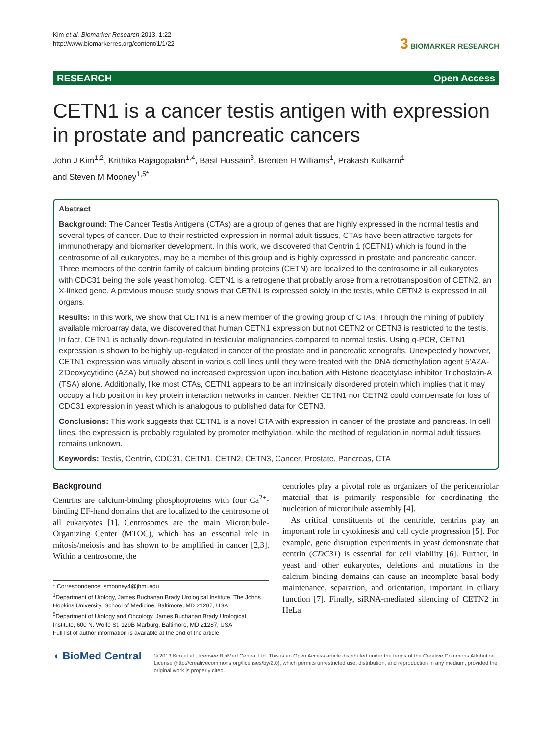Kim et al. Biomarker Research 2013, 1:22
http://www.biomarkerres.org/content/1/1/22
3 BIOMARKER RESEARCH
RESEARCH Open Access
CETN1 is a cancer testis antigen with expression in prostate and pancreatic cancers
John J Kim<sup>1,2</sup>, Krithika Rajagopalan<sup>1,4</sup>, Basil Hussain<sup>3</sup>, Brenten H Williams<sup>1</sup>, Prakash Kulkarni<sup>1</sup>
and Steven M Mooney<sup>1,5*</sup>
Abstract
Background: The Cancer Testis Antigens (CTAs) are a group of genes that are highly expressed in the normal testis and several types of cancer. Due to their restricted expression in normal adult tissues, CTAs have been attractive targets for immunotherapy and biomarker development. In this work, we discovered that Centrin 1 (CETN1) which is found in the centrosome of all eukaryotes, may be a member of this group and is highly expressed in prostate and pancreatic cancer. Three members of the centrin family of calcium binding proteins (CETN) are localized to the centrosome in all eukaryotes with CDC31 being the sole yeast homolog. CETN1 is a retrogene that probably arose from a retrotransposition of CETN2, an X-linked gene. A previous mouse study shows that CETN1 is expressed solely in the testis, while CETN2 is expressed in all organs.
Results: In this work, we show that CETN1 is a new member of the growing group of CTAs. Through the mining of publicly available microarray data, we discovered that human CETN1 expression but not CETN2 or CETN3 is restricted to the testis. In fact, CETN1 is actually down-regulated in testicular malignancies compared to normal testis. Using q-PCR, CETN1 expression is shown to be highly up-regulated in cancer of the prostate and in pancreatic xenografts. Unexpectedly however, CETN1 expression was virtually absent in various cell lines until they were treated with the DNA demethylation agent 5'AZA-2'Deoxycytidine (AZA) but showed no increased expression upon incubation with Histone deacetylase inhibitor Trichostatin-A (TSA) alone. Additionally, like most CTAs, CETN1 appears to be an intrinsically disordered protein which implies that it may occupy a hub position in key protein interaction networks in cancer. Neither CETN1 nor CETN2 could compensate for loss of CDC31 expression in yeast which is analogous to published data for CETN3.
Conclusions: This work suggests that CETN1 is a novel CTA with expression in cancer of the prostate and pancreas. In cell lines, the expression is probably regulated by promoter methylation, while the method of regulation in normal adult tissues remains unknown.
Keywords: Testis, Centrin, CDC31, CETN1, CETN2, CETN3, Cancer, Prostate, Pancreas, CTA
Background
Centrins are calcium-binding phosphoproteins with four Ca<sup>2+</sup>-binding EF-hand domains that are localized to the centrosome of all eukaryotes [1]. Centrosomes are the main Microtubule-Organizing Center (MTOC), which has an essential role in mitosis/meiosis and has shown to be amplified in cancer [2,3]. Within a centrosome, the
* Correspondence: smooney4@jhmi.edu
<sup>1</sup> Department of Urology, James Buchanan Brady Urological Institute, The Johns Hopkins University, School of Medicine, Baltimore, MD 21287, USA
<sup>5</sup> Department of Urology and Oncology, James Buchanan Brady Urological Institute, 600 N. Wolfe St. 129B Marburg, Baltimore, MD 21287, USA
Full list of author information is available at the end of the article
centrioles play a pivotal role as organizers of the pericentriolar material that is primarily responsible for coordinating the nucleation of microtubule assembly [4].
As critical constituents of the centriole, centrins play an important role in cytokinesis and cell cycle progression [5]. For example, gene disruption experiments in yeast demonstrate that centrin (CDC31) is essential for cell viability [6]. Further, in yeast and other eukaryotes, deletions and mutations in the calcium binding domains can cause an incomplete basal body maintenance, separation, and orientation, important in ciliary function [7]. Finally, siRNA-mediated silencing of CETN2 in HeLa
◖ BioMed Central
© 2013 Kim et al.; licensee BioMed Central Ltd. This is an Open Access article distributed under the terms of the Creative Commons Attribution License (http://creativecommons.org/licenses/by/2.0), which permits unrestricted use, distribution, and reproduction in any medium, provided the original work is properly cited.